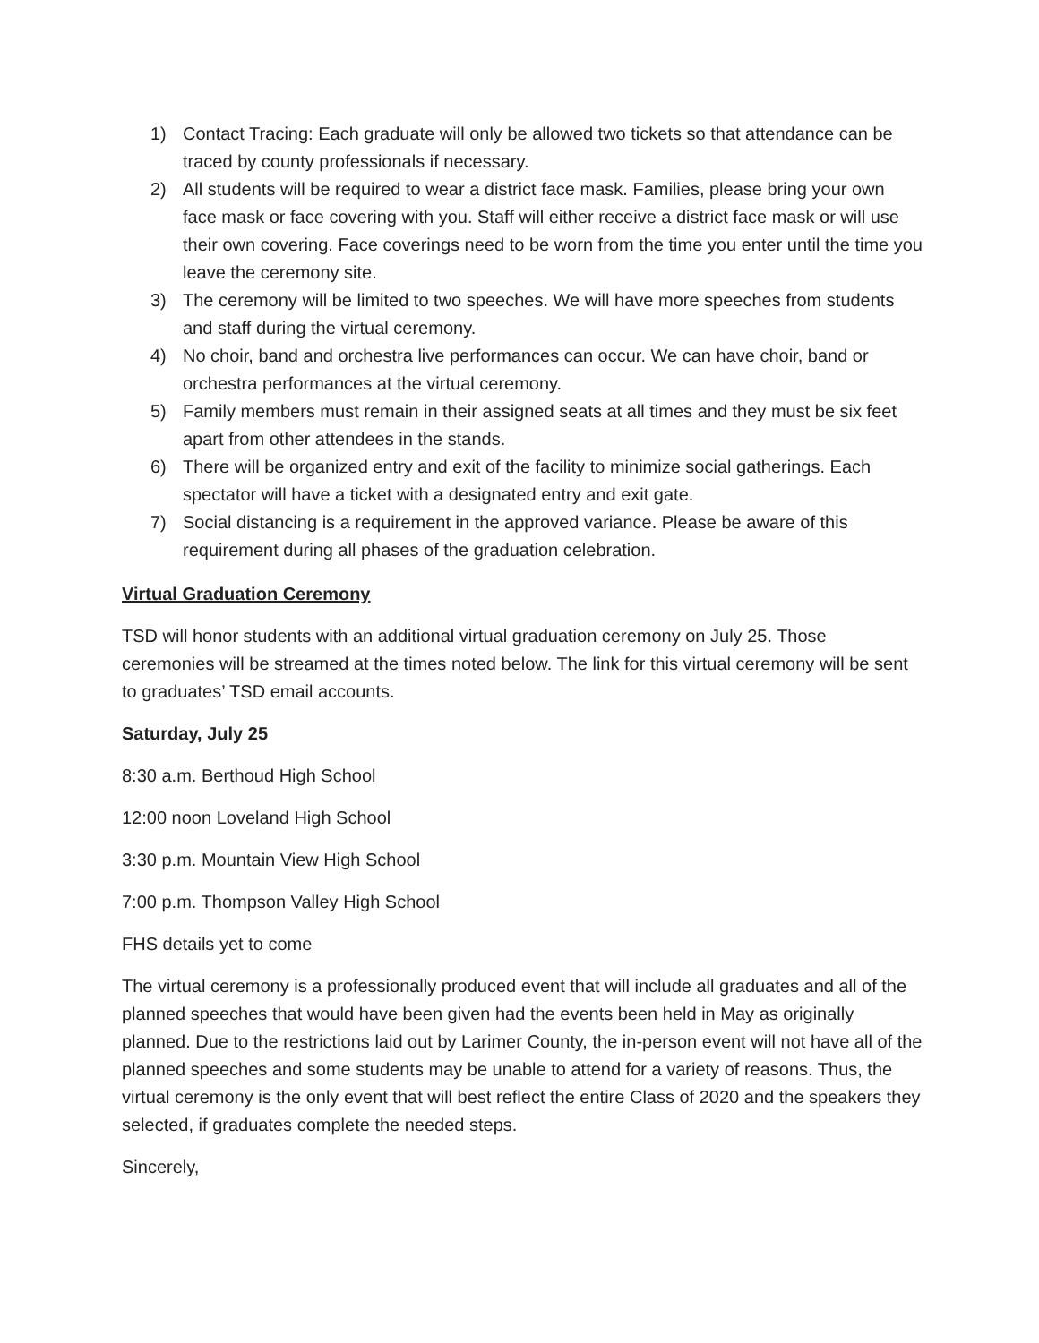1) Contact Tracing: Each graduate will only be allowed two tickets so that attendance can be traced by county professionals if necessary.
2) All students will be required to wear a district face mask. Families, please bring your own face mask or face covering with you. Staff will either receive a district face mask or will use their own covering. Face coverings need to be worn from the time you enter until the time you leave the ceremony site.
3) The ceremony will be limited to two speeches. We will have more speeches from students and staff during the virtual ceremony.
4) No choir, band and orchestra live performances can occur. We can have choir, band or orchestra performances at the virtual ceremony.
5) Family members must remain in their assigned seats at all times and they must be six feet apart from other attendees in the stands.
6) There will be organized entry and exit of the facility to minimize social gatherings. Each spectator will have a ticket with a designated entry and exit gate.
7) Social distancing is a requirement in the approved variance. Please be aware of this requirement during all phases of the graduation celebration.
Virtual Graduation Ceremony
TSD will honor students with an additional virtual graduation ceremony on July 25. Those ceremonies will be streamed at the times noted below. The link for this virtual ceremony will be sent to graduates’ TSD email accounts.
Saturday, July 25
8:30 a.m. Berthoud High School
12:00 noon Loveland High School
3:30 p.m. Mountain View High School
7:00 p.m. Thompson Valley High School
FHS details yet to come
The virtual ceremony is a professionally produced event that will include all graduates and all of the planned speeches that would have been given had the events been held in May as originally planned. Due to the restrictions laid out by Larimer County, the in-person event will not have all of the planned speeches and some students may be unable to attend for a variety of reasons. Thus, the virtual ceremony is the only event that will best reflect the entire Class of 2020 and the speakers they selected, if graduates complete the needed steps.
Sincerely,